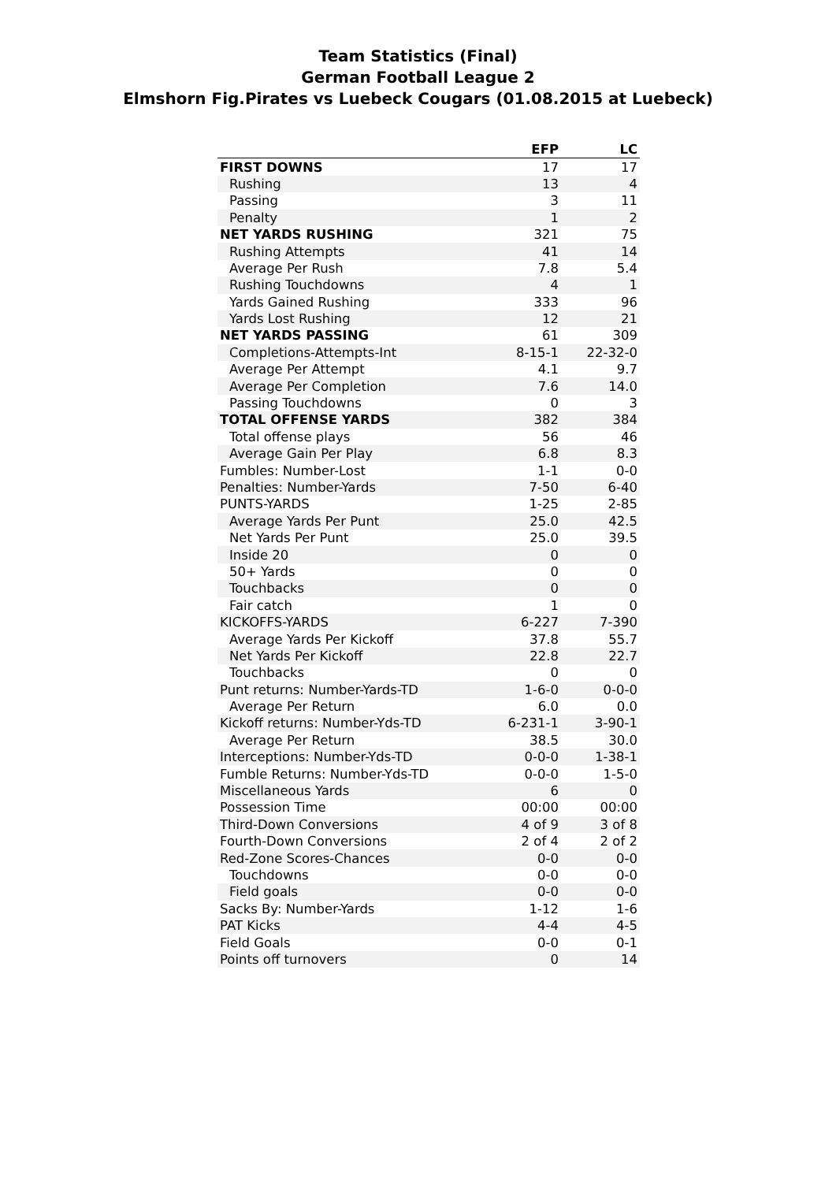Team Statistics (Final)
German Football League 2
Elmshorn Fig.Pirates vs Luebeck Cougars (01.08.2015 at Luebeck)
| | EFP | LC |
| --- | --- | --- |
| FIRST DOWNS | 17 | 17 |
| Rushing | 13 | 4 |
| Passing | 3 | 11 |
| Penalty | 1 | 2 |
| NET YARDS RUSHING | 321 | 75 |
| Rushing Attempts | 41 | 14 |
| Average Per Rush | 7.8 | 5.4 |
| Rushing Touchdowns | 4 | 1 |
| Yards Gained Rushing | 333 | 96 |
| Yards Lost Rushing | 12 | 21 |
| NET YARDS PASSING | 61 | 309 |
| Completions-Attempts-Int | 8-15-1 | 22-32-0 |
| Average Per Attempt | 4.1 | 9.7 |
| Average Per Completion | 7.6 | 14.0 |
| Passing Touchdowns | 0 | 3 |
| TOTAL OFFENSE YARDS | 382 | 384 |
| Total offense plays | 56 | 46 |
| Average Gain Per Play | 6.8 | 8.3 |
| Fumbles: Number-Lost | 1-1 | 0-0 |
| Penalties: Number-Yards | 7-50 | 6-40 |
| PUNTS-YARDS | 1-25 | 2-85 |
| Average Yards Per Punt | 25.0 | 42.5 |
| Net Yards Per Punt | 25.0 | 39.5 |
| Inside 20 | 0 | 0 |
| 50+ Yards | 0 | 0 |
| Touchbacks | 0 | 0 |
| Fair catch | 1 | 0 |
| KICKOFFS-YARDS | 6-227 | 7-390 |
| Average Yards Per Kickoff | 37.8 | 55.7 |
| Net Yards Per Kickoff | 22.8 | 22.7 |
| Touchbacks | 0 | 0 |
| Punt returns: Number-Yards-TD | 1-6-0 | 0-0-0 |
| Average Per Return | 6.0 | 0.0 |
| Kickoff returns: Number-Yds-TD | 6-231-1 | 3-90-1 |
| Average Per Return | 38.5 | 30.0 |
| Interceptions: Number-Yds-TD | 0-0-0 | 1-38-1 |
| Fumble Returns: Number-Yds-TD | 0-0-0 | 1-5-0 |
| Miscellaneous Yards | 6 | 0 |
| Possession Time | 00:00 | 00:00 |
| Third-Down Conversions | 4 of 9 | 3 of 8 |
| Fourth-Down Conversions | 2 of 4 | 2 of 2 |
| Red-Zone Scores-Chances | 0-0 | 0-0 |
| Touchdowns | 0-0 | 0-0 |
| Field goals | 0-0 | 0-0 |
| Sacks By: Number-Yards | 1-12 | 1-6 |
| PAT Kicks | 4-4 | 4-5 |
| Field Goals | 0-0 | 0-1 |
| Points off turnovers | 0 | 14 |